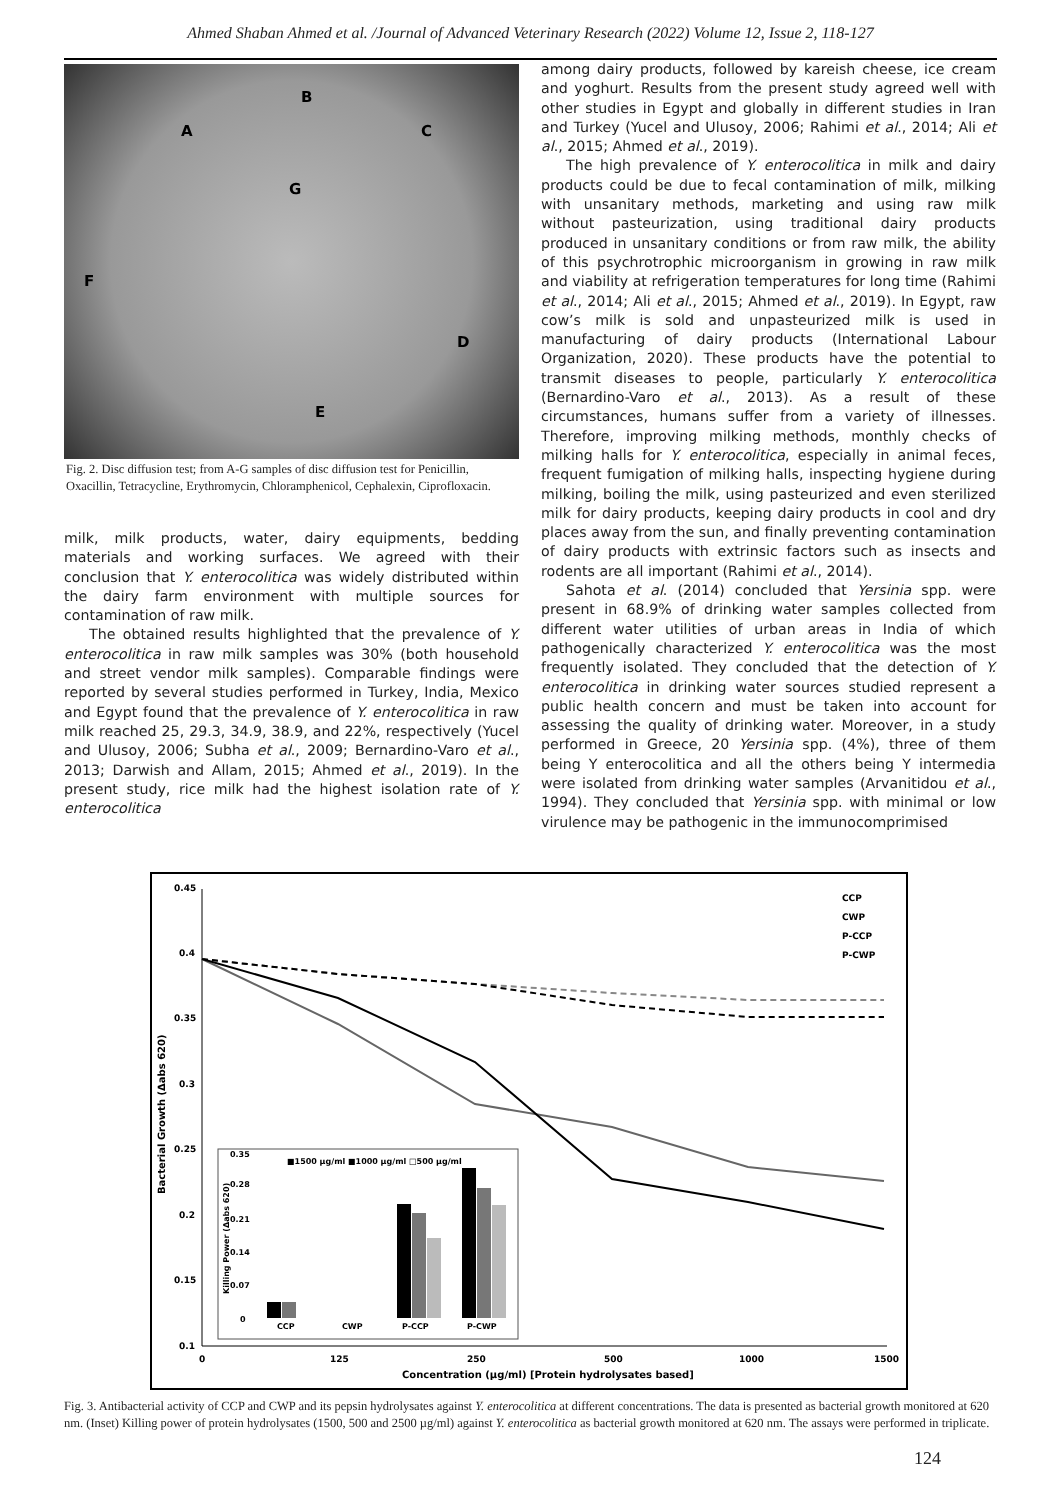Ahmed Shaban Ahmed et al. /Journal of Advanced Veterinary Research (2022) Volume 12, Issue 2, 118-127
B
A
C
G
F
D
E
Fig. 2. Disc diffusion test; from A-G samples of disc diffusion test for Penicillin, Oxacillin, Tetracycline, Erythromycin, Chloramphenicol, Cephalexin, Ciprofloxacin.
milk, milk products, water, dairy equipments, bedding materials and working surfaces. We agreed with their conclusion that Y. enterocolitica was widely distributed within the dairy farm environment with multiple sources for contamination of raw milk.
The obtained results highlighted that the prevalence of Y. enterocolitica in raw milk samples was 30% (both household and street vendor milk samples). Comparable findings were reported by several studies performed in Turkey, India, Mexico and Egypt found that the prevalence of Y. enterocolitica in raw milk reached 25, 29.3, 34.9, 38.9, and 22%, respectively (Yucel and Ulusoy, 2006; Subha et al., 2009; Bernardino-Varo et al., 2013; Darwish and Allam, 2015; Ahmed et al., 2019). In the present study, rice milk had the highest isolation rate of Y. enterocolitica
among dairy products, followed by kareish cheese, ice cream and yoghurt. Results from the present study agreed well with other studies in Egypt and globally in different studies in Iran and Turkey (Yucel and Ulusoy, 2006; Rahimi et al., 2014; Ali et al., 2015; Ahmed et al., 2019).
The high prevalence of Y. enterocolitica in milk and dairy products could be due to fecal contamination of milk, milking with unsanitary methods, marketing and using raw milk without pasteurization, using traditional dairy products produced in unsanitary conditions or from raw milk, the ability of this psychrotrophic microorganism in growing in raw milk and viability at refrigeration temperatures for long time (Rahimi et al., 2014; Ali et al., 2015; Ahmed et al., 2019). In Egypt, raw cow’s milk is sold and unpasteurized milk is used in manufacturing of dairy products (International Labour Organization, 2020). These products have the potential to transmit diseases to people, particularly Y. enterocolitica (Bernardino-Varo et al., 2013). As a result of these circumstances, humans suffer from a variety of illnesses. Therefore, improving milking methods, monthly checks of milking halls for Y. enterocolitica, especially in animal feces, frequent fumigation of milking halls, inspecting hygiene during milking, boiling the milk, using pasteurized and even sterilized milk for dairy products, keeping dairy products in cool and dry places away from the sun, and finally preventing contamination of dairy products with extrinsic factors such as insects and rodents are all important (Rahimi et al., 2014).
Sahota et al. (2014) concluded that Yersinia spp. were present in 68.9% of drinking water samples collected from different water utilities of urban areas in India of which pathogenically characterized Y. enterocolitica was the most frequently isolated. They concluded that the detection of Y. enterocolitica in drinking water sources studied represent a public health concern and must be taken into account for assessing the quality of drinking water. Moreover, in a study performed in Greece, 20 Yersinia spp. (4%), three of them being Y enterocolitica and all the others being Y intermedia were isolated from drinking water samples (Arvanitidou et al., 1994). They concluded that Yersinia spp. with minimal or low virulence may be pathogenic in the immunocomprimised
0.45
0.4
0.35
0.3
0.25
0.2
0.15
0.1
0
125
250
500
1000
1500
Concentration (µg/ml) [Protein hydrolysates based]
Bacterial Growth (Δabs 620)
CCP
CWP
P-CCP
P-CWP
■1500 µg/ml ■1000 µg/ml □500 µg/ml
CCP
CWP
P-CCP
P-CWP
0.35
0.28
0.21
0.14
0.07
0
Killing Power (Δabs 620)
Fig. 3. Antibacterial activity of CCP and CWP and its pepsin hydrolysates against Y. enterocolitica at different concentrations. The data is presented as bacterial growth monitored at 620 nm. (Inset) Killing power of protein hydrolysates (1500, 500 and 2500 µg/ml) against Y. enterocolitica as bacterial growth monitored at 620 nm. The assays were performed in triplicate.
124